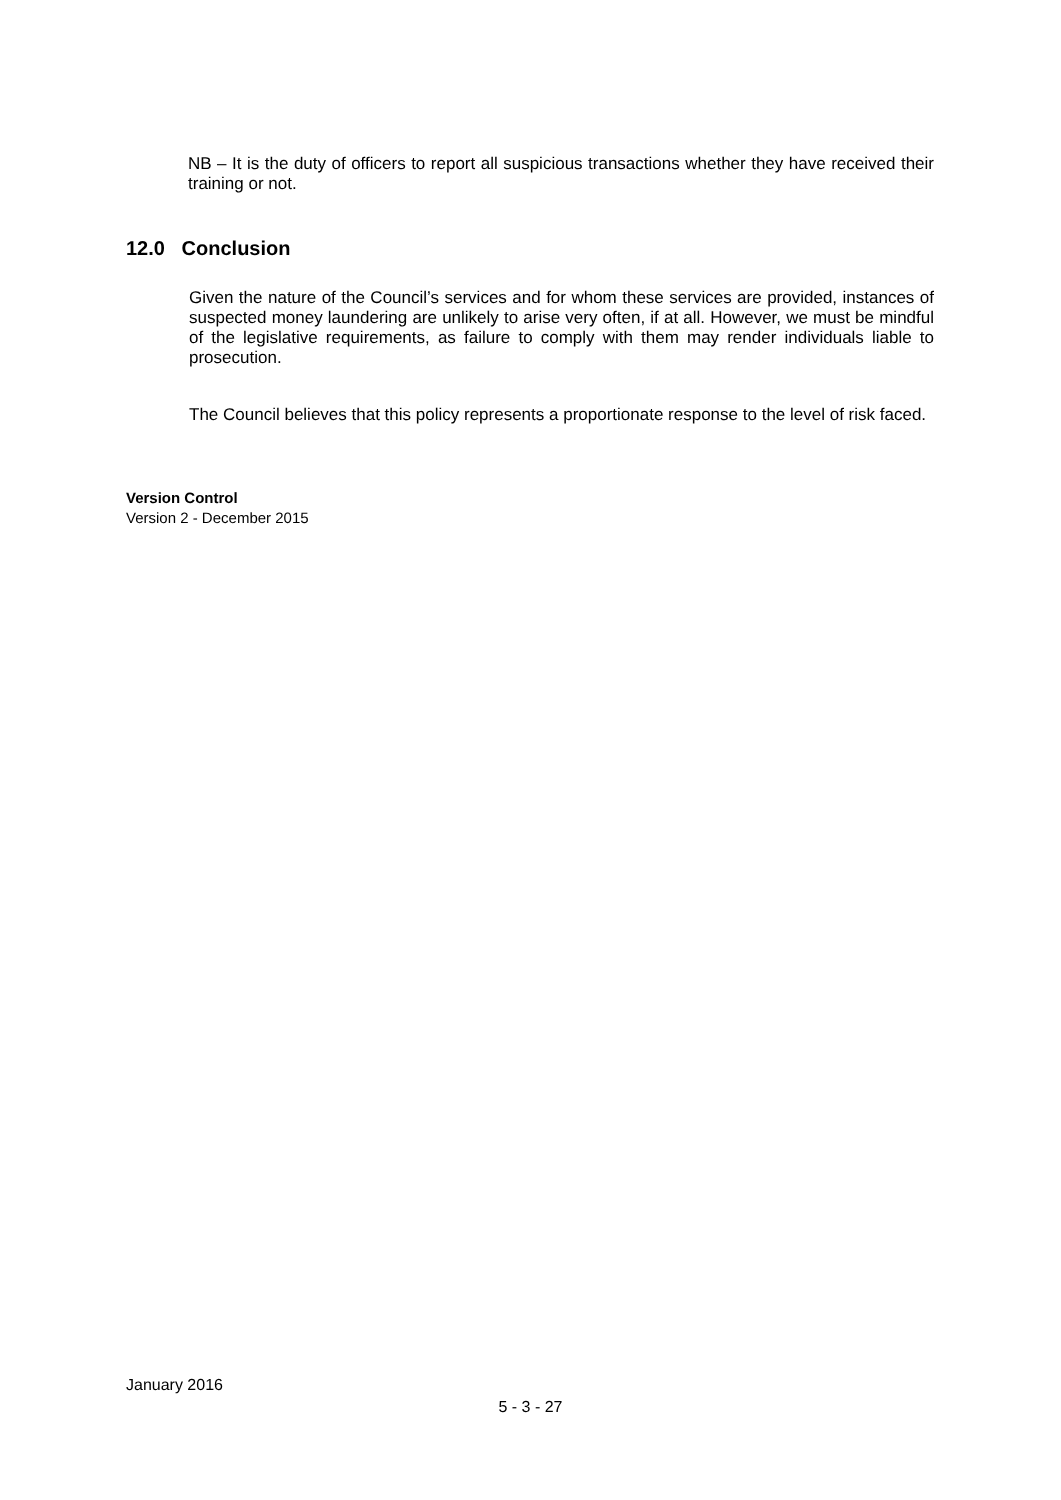NB – It is the duty of officers to report all suspicious transactions whether they have received their training or not.
12.0 Conclusion
Given the nature of the Council’s services and for whom these services are provided, instances of suspected money laundering are unlikely to arise very often, if at all. However, we must be mindful of the legislative requirements, as failure to comply with them may render individuals liable to prosecution.
The Council believes that this policy represents a proportionate response to the level of risk faced.
Version Control
Version 2 - December 2015
January 2016
5 - 3 - 27